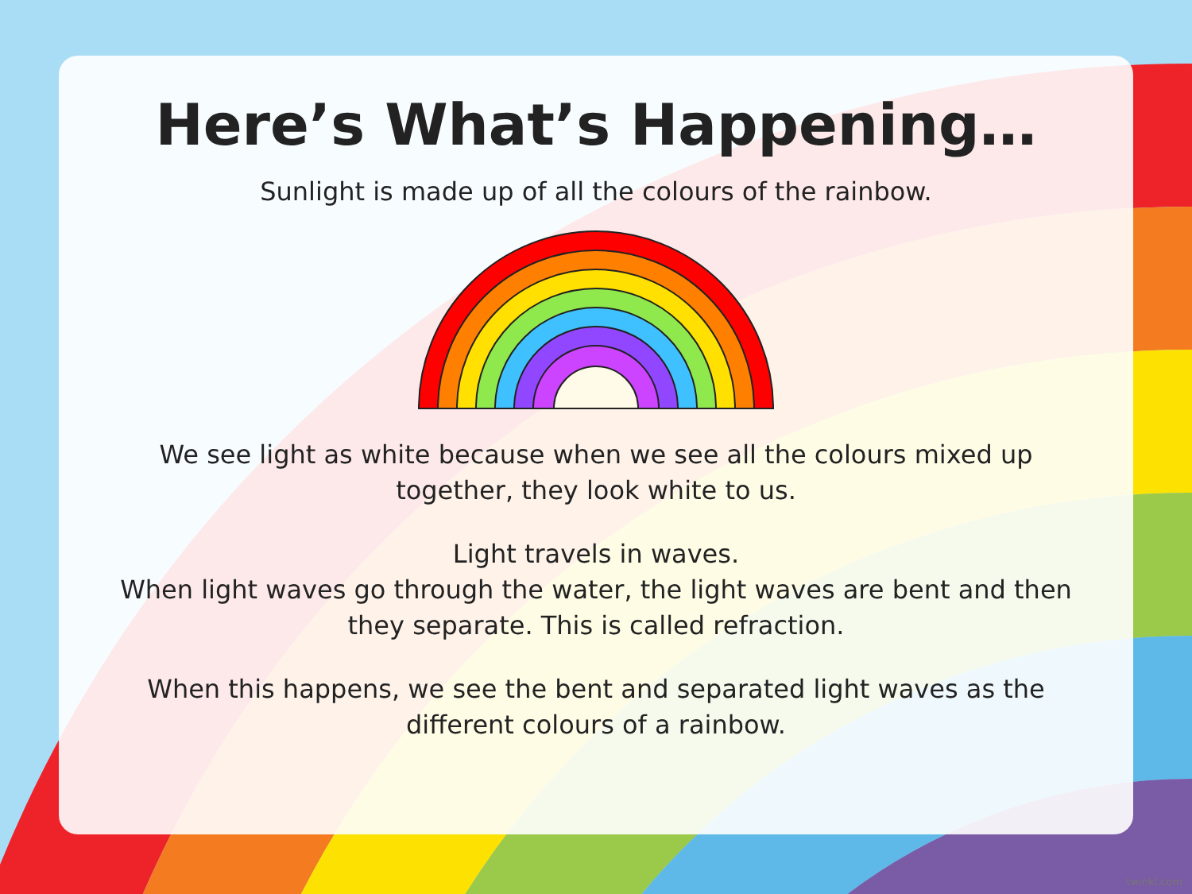Here’s What’s Happening…
Sunlight is made up of all the colours of the rainbow.
We see light as white because when we see all the colours mixed up
together, they look white to us.
Light travels in waves.
When light waves go through the water, the light waves are bent and then
they separate. This is called refraction.
When this happens, we see the bent and separated light waves as the
different colours of a rainbow.
twinkl.com